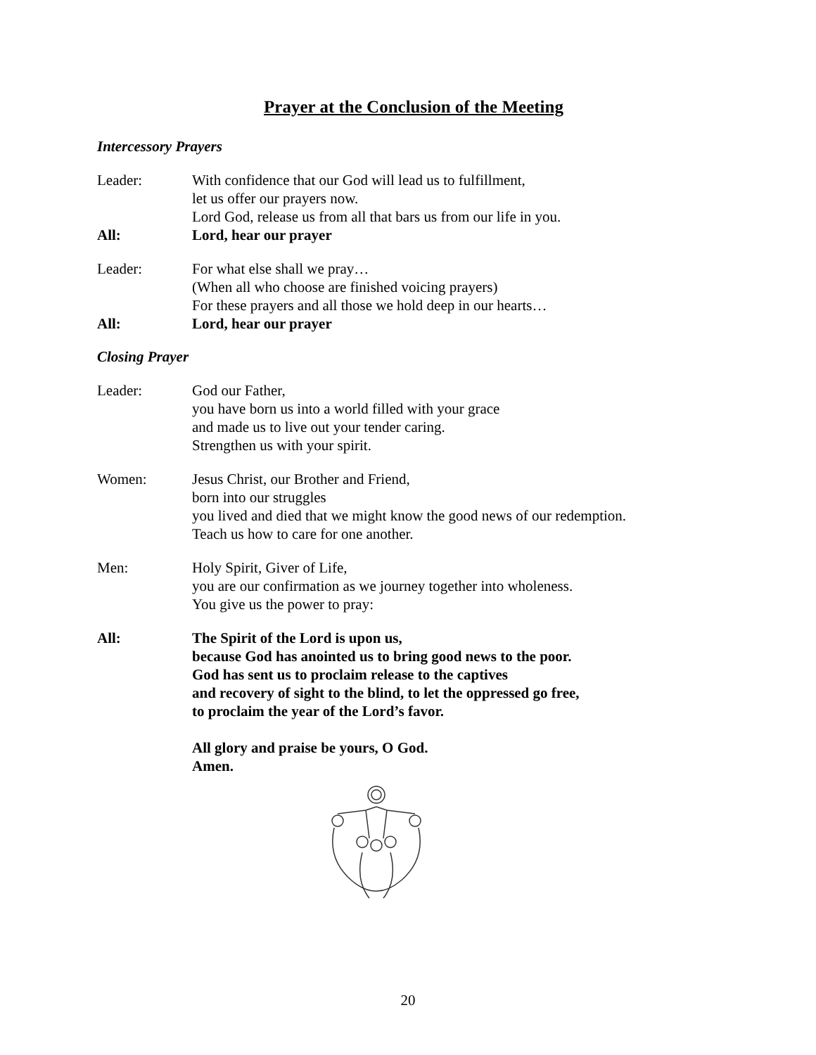Prayer at the Conclusion of the Meeting
Intercessory Prayers
Leader: With confidence that our God will lead us to fulfillment,
let us offer our prayers now.
Lord God, release us from all that bars us from our life in you.
All: Lord, hear our prayer
Leader: For what else shall we pray…
(When all who choose are finished voicing prayers)
For these prayers and all those we hold deep in our hearts…
All: Lord, hear our prayer
Closing Prayer
Leader: God our Father,
you have born us into a world filled with your grace
and made us to live out your tender caring.
Strengthen us with your spirit.
Women: Jesus Christ, our Brother and Friend,
born into our struggles
you lived and died that we might know the good news of our redemption.
Teach us how to care for one another.
Men: Holy Spirit, Giver of Life,
you are our confirmation as we journey together into wholeness.
You give us the power to pray:
All: The Spirit of the Lord is upon us,
because God has anointed us to bring good news to the poor.
God has sent us to proclaim release to the captives
and recovery of sight to the blind, to let the oppressed go free,
to proclaim the year of the Lord’s favor.
All glory and praise be yours, O God.
Amen.
20